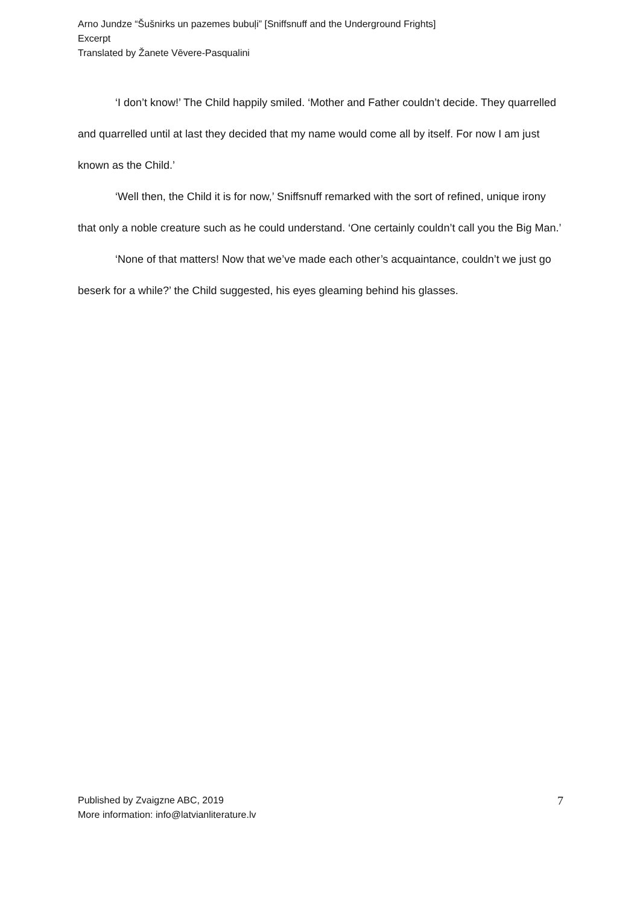Arno Jundze “Šušnirks un pazemes bubuļi” [Sniffsnuff and the Underground Frights]
Excerpt
Translated by Žanete Vēvere-Pasqualini
‘I don’t know!’ The Child happily smiled. ‘Mother and Father couldn’t decide. They quarrelled and quarrelled until at last they decided that my name would come all by itself. For now I am just known as the Child.’
‘Well then, the Child it is for now,’ Sniffsnuff remarked with the sort of refined, unique irony that only a noble creature such as he could understand. ‘One certainly couldn’t call you the Big Man.’
‘None of that matters! Now that we’ve made each other’s acquaintance, couldn’t we just go beserk for a while?’ the Child suggested, his eyes gleaming behind his glasses.
Published by Zvaigzne ABC, 2019
More information: info@latvianliterature.lv
7